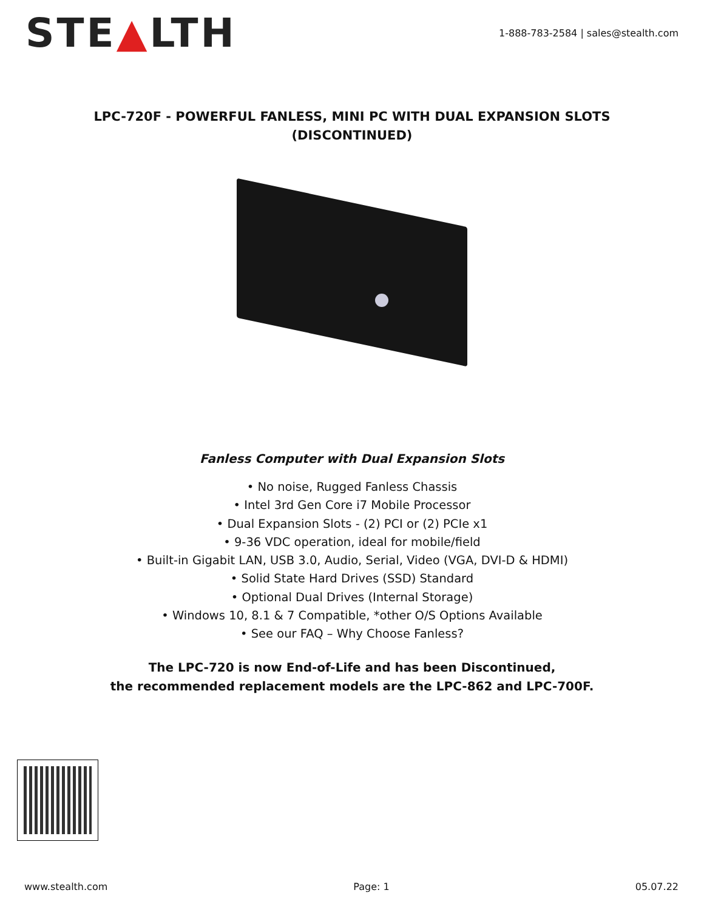STE▲LTH
1-888-783-2584 | sales@stealth.com
LPC-720F - POWERFUL FANLESS, MINI PC WITH DUAL EXPANSION SLOTS
(DISCONTINUED)
Fanless Computer with Dual Expansion Slots
• No noise, Rugged Fanless Chassis
• Intel 3rd Gen Core i7 Mobile Processor
• Dual Expansion Slots - (2) PCI or (2) PCIe x1
• 9-36 VDC operation, ideal for mobile/field
• Built-in Gigabit LAN, USB 3.0, Audio, Serial, Video (VGA, DVI-D & HDMI)
• Solid State Hard Drives (SSD) Standard
• Optional Dual Drives (Internal Storage)
• Windows 10, 8.1 & 7 Compatible, *other O/S Options Available
• See our FAQ – Why Choose Fanless?
The LPC-720 is now End-of-Life and has been Discontinued,
the recommended replacement models are the LPC-862 and LPC-700F.
www.stealth.com Page: 1 05.07.22